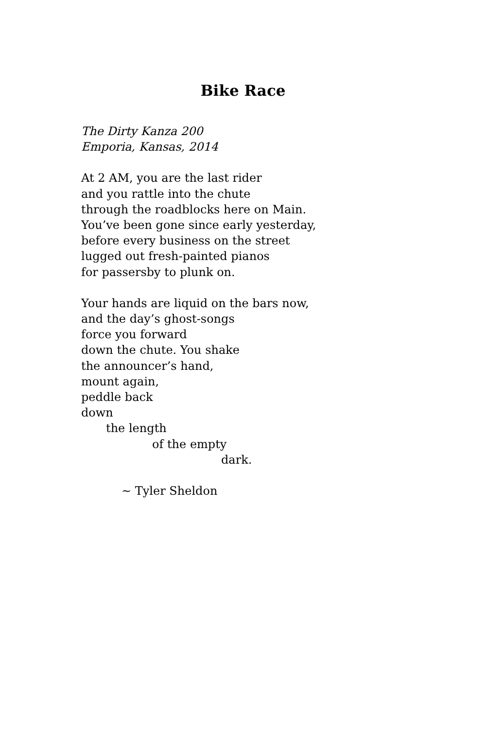Bike Race
The Dirty Kanza 200
Emporia, Kansas, 2014
At 2 AM, you are the last rider
and you rattle into the chute
through the roadblocks here on Main.
You’ve been gone since early yesterday,
before every business on the street
lugged out fresh-painted pianos
for passersby to plunk on.
Your hands are liquid on the bars now,
and the day’s ghost-songs
force you forward
down the chute. You shake
the announcer’s hand,
mount again,
peddle back
down
the length
of the empty
dark.
~ Tyler Sheldon